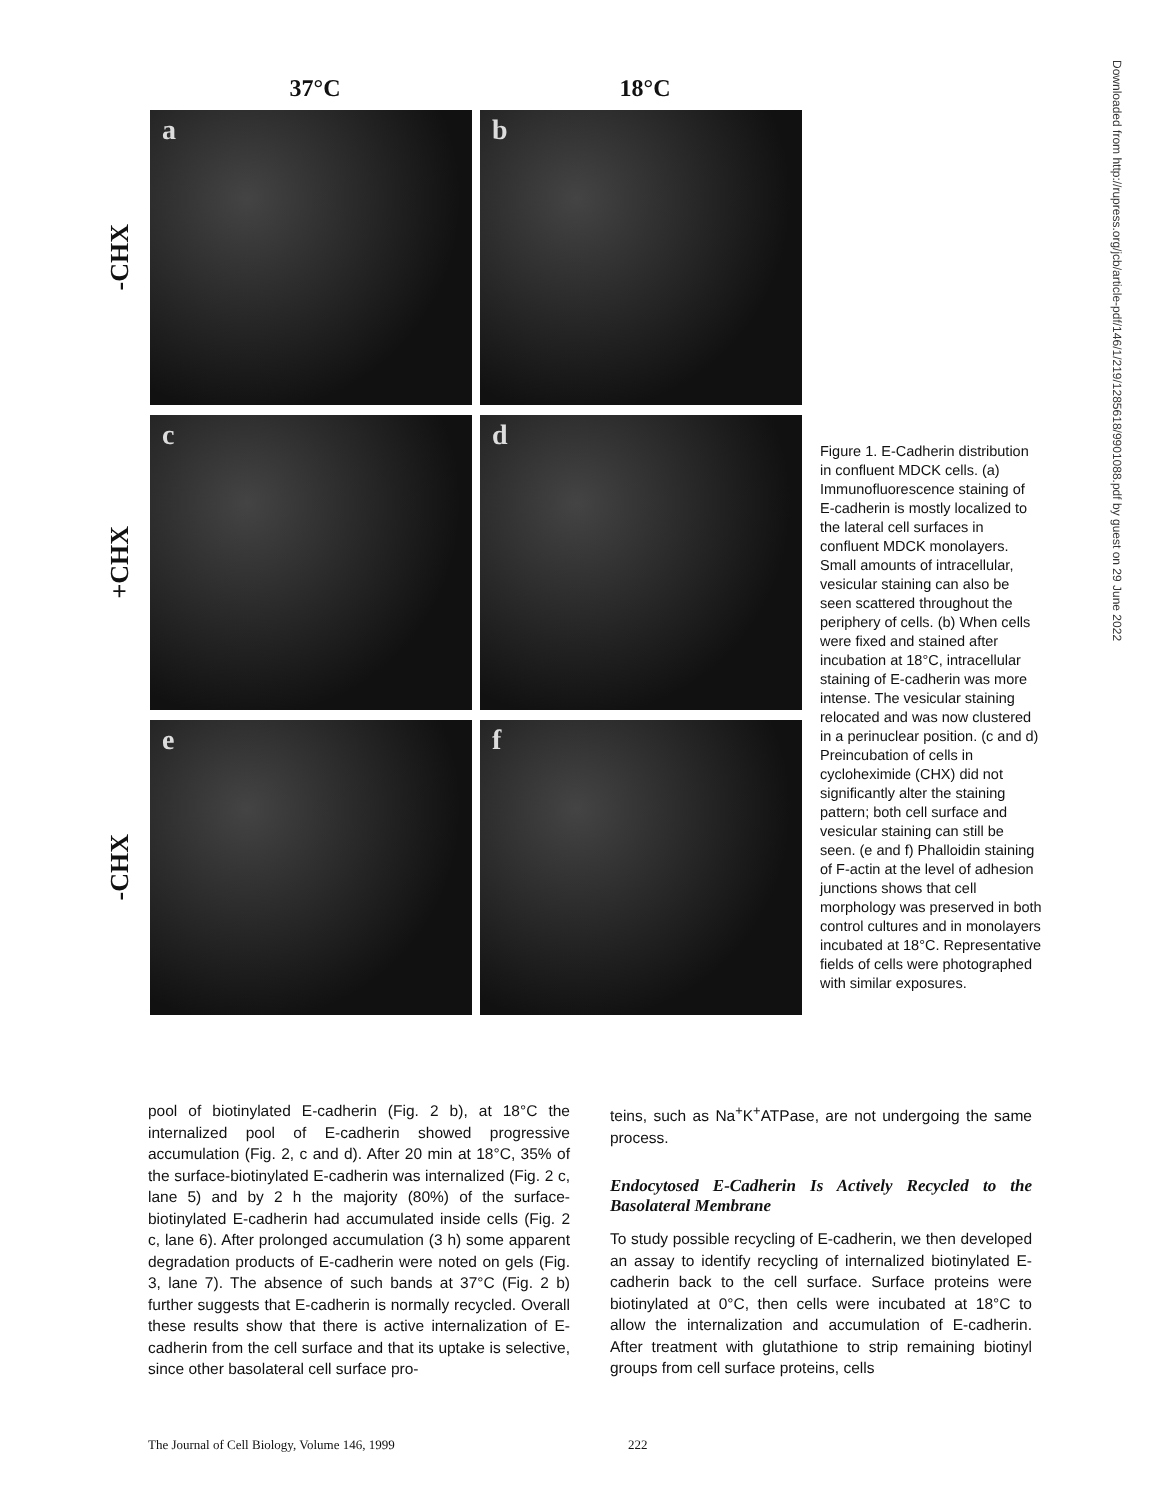37°C 18°C
-CHX
a
b
+CHX
c
d
-CHX
e
f
Figure 1. E-Cadherin distribution in confluent MDCK cells. (a) Immunofluorescence staining of E-cadherin is mostly localized to the lateral cell surfaces in confluent MDCK monolayers. Small amounts of intracellular, vesicular staining can also be seen scattered throughout the periphery of cells. (b) When cells were fixed and stained after incubation at 18°C, intracellular staining of E-cadherin was more intense. The vesicular staining relocated and was now clustered in a perinuclear position. (c and d) Preincubation of cells in cycloheximide (CHX) did not significantly alter the staining pattern; both cell surface and vesicular staining can still be seen. (e and f) Phalloidin staining of F-actin at the level of adhesion junctions shows that cell morphology was preserved in both control cultures and in monolayers incubated at 18°C. Representative fields of cells were photographed with similar exposures.
Downloaded from http://rupress.org/jcb/article-pdf/146/1/219/1285618/9901088.pdf by guest on 29 June 2022
pool of biotinylated E-cadherin (Fig. 2 b), at 18°C the internalized pool of E-cadherin showed progressive accumulation (Fig. 2, c and d). After 20 min at 18°C, 35% of the surface-biotinylated E-cadherin was internalized (Fig. 2 c, lane 5) and by 2 h the majority (80%) of the surface-biotinylated E-cadherin had accumulated inside cells (Fig. 2 c, lane 6). After prolonged accumulation (3 h) some apparent degradation products of E-cadherin were noted on gels (Fig. 3, lane 7). The absence of such bands at 37°C (Fig. 2 b) further suggests that E-cadherin is normally recycled. Overall these results show that there is active internalization of E-cadherin from the cell surface and that its uptake is selective, since other basolateral cell surface pro-
teins, such as Na<sup>+</sup>K<sup>+</sup>ATPase, are not undergoing the same process.
Endocytosed E-Cadherin Is Actively Recycled to the Basolateral Membrane
To study possible recycling of E-cadherin, we then developed an assay to identify recycling of internalized biotinylated E-cadherin back to the cell surface. Surface proteins were biotinylated at 0°C, then cells were incubated at 18°C to allow the internalization and accumulation of E-cadherin. After treatment with glutathione to strip remaining biotinyl groups from cell surface proteins, cells
The Journal of Cell Biology, Volume 146, 1999 222